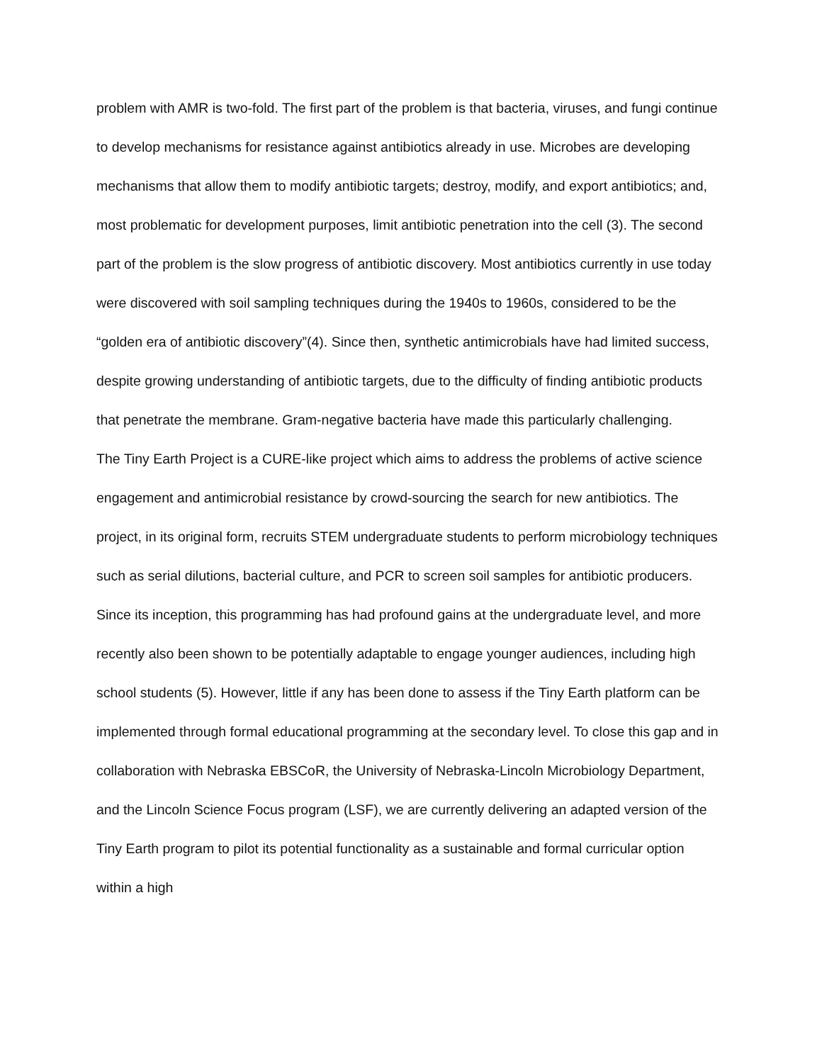problem with AMR is two-fold. The first part of the problem is that bacteria, viruses, and fungi continue to develop mechanisms for resistance against antibiotics already in use. Microbes are developing mechanisms that allow them to modify antibiotic targets; destroy, modify, and export antibiotics; and, most problematic for development purposes, limit antibiotic penetration into the cell (3). The second part of the problem is the slow progress of antibiotic discovery. Most antibiotics currently in use today were discovered with soil sampling techniques during the 1940s to 1960s, considered to be the “golden era of antibiotic discovery”(4). Since then, synthetic antimicrobials have had limited success, despite growing understanding of antibiotic targets, due to the difficulty of finding antibiotic products that penetrate the membrane. Gram-negative bacteria have made this particularly challenging.
The Tiny Earth Project is a CURE-like project which aims to address the problems of active science engagement and antimicrobial resistance by crowd-sourcing the search for new antibiotics. The project, in its original form, recruits STEM undergraduate students to perform microbiology techniques such as serial dilutions, bacterial culture, and PCR to screen soil samples for antibiotic producers. Since its inception, this programming has had profound gains at the undergraduate level, and more recently also been shown to be potentially adaptable to engage younger audiences, including high school students (5). However, little if any has been done to assess if the Tiny Earth platform can be implemented through formal educational programming at the secondary level. To close this gap and in collaboration with Nebraska EBSCoR, the University of Nebraska-Lincoln Microbiology Department, and the Lincoln Science Focus program (LSF), we are currently delivering an adapted version of the Tiny Earth program to pilot its potential functionality as a sustainable and formal curricular option within a high